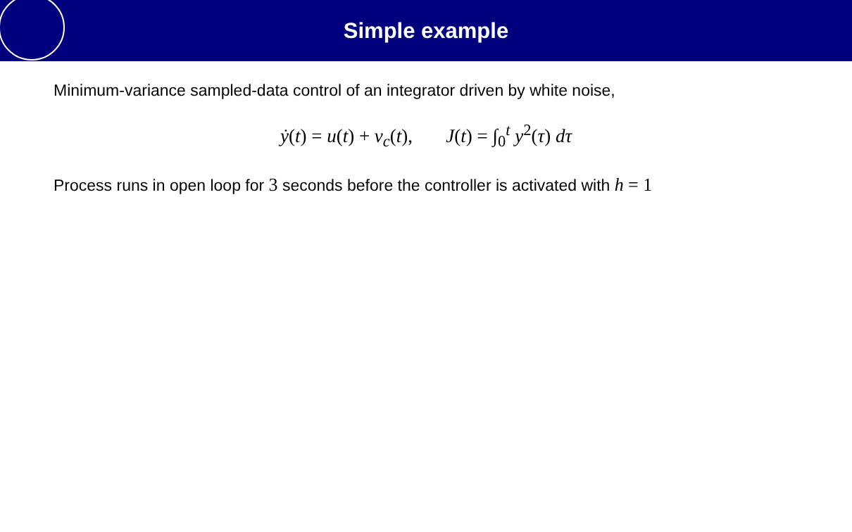Simple example
Minimum-variance sampled-data control of an integrator driven by white noise,
ẏ(t) = u(t) + v<sub>c</sub>(t), J(t) = ∫<sub>0</sub><sup>t</sup> y<sup>2</sup>(τ) dτ
Process runs in open loop for 3 seconds before the controller is activated with h = 1